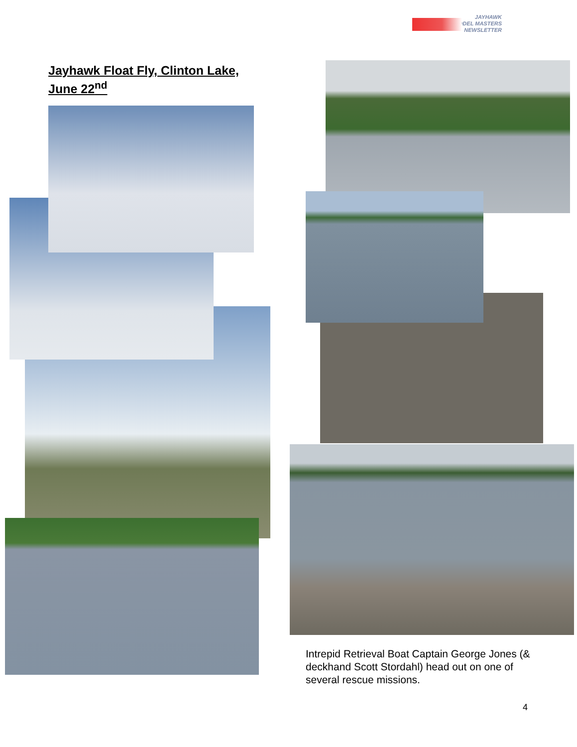JAYHAWK
MODEL MASTERS
NEWSLETTER
Jayhawk Float Fly, Clinton Lake,
June 22<sup>nd</sup>
Intrepid Retrieval Boat Captain George Jones (& deckhand Scott Stordahl) head out on one of several rescue missions.
4